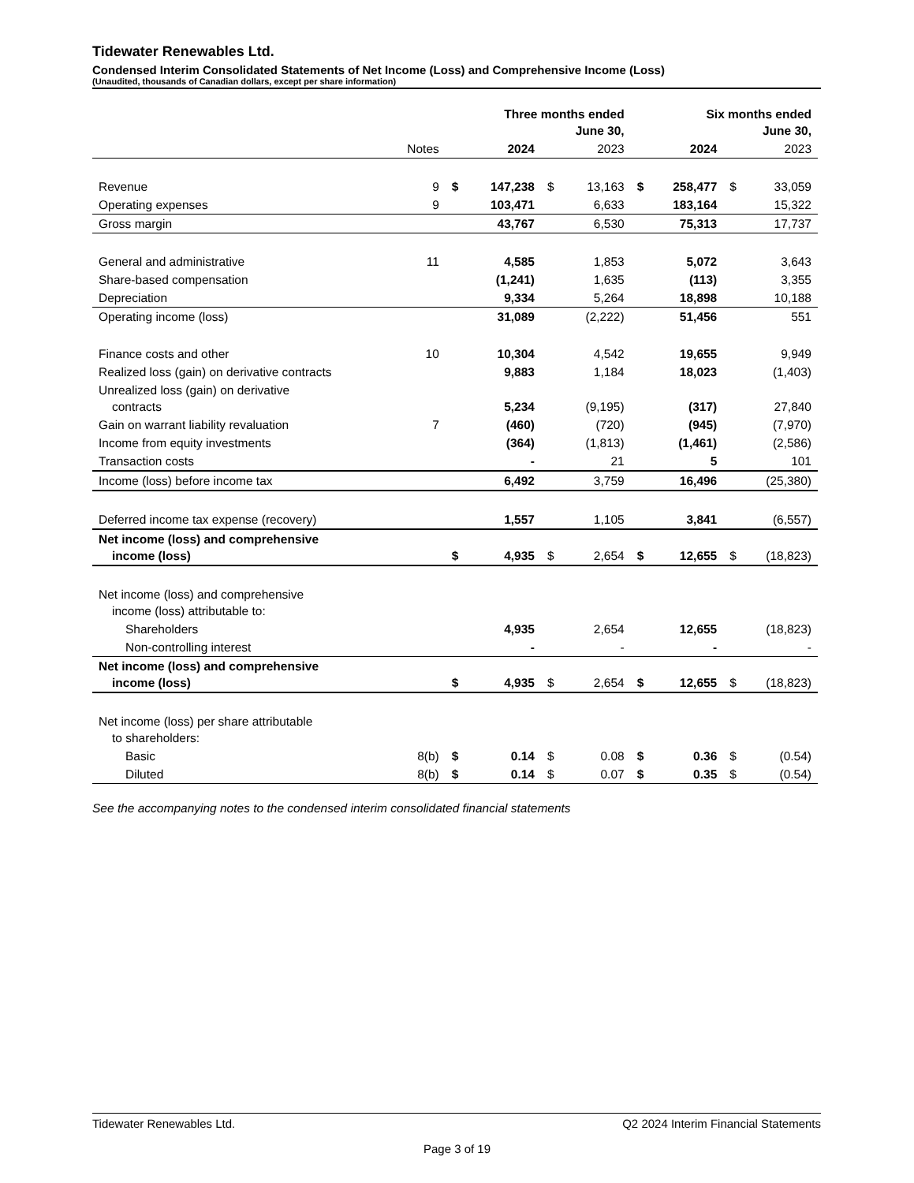Tidewater Renewables Ltd.
Condensed Interim Consolidated Statements of Net Income (Loss) and Comprehensive Income (Loss)
(Unaudited, thousands of Canadian dollars, except per share information)
| | | | Three months ended June 30, | | | | Six months ended June 30, | | |
| --- | --- | --- | --- | --- | --- | --- | --- | --- | --- |
| | Notes | | 2024 | | 2023 | | 2024 | | 2023 |
| Revenue | 9 | $ | 147,238 | $ | 13,163 | $ | 258,477 | $ | 33,059 |
| Operating expenses | 9 | | 103,471 | | 6,633 | | 183,164 | | 15,322 |
| Gross margin | | | 43,767 | | 6,530 | | 75,313 | | 17,737 |
| General and administrative | 11 | | 4,585 | | 1,853 | | 5,072 | | 3,643 |
| Share-based compensation | | | (1,241) | | 1,635 | | (113) | | 3,355 |
| Depreciation | | | 9,334 | | 5,264 | | 18,898 | | 10,188 |
| Operating income (loss) | | | 31,089 | | (2,222) | | 51,456 | | 551 |
| Finance costs and other | 10 | | 10,304 | | 4,542 | | 19,655 | | 9,949 |
| Realized loss (gain) on derivative contracts | | | 9,883 | | 1,184 | | 18,023 | | (1,403) |
| Unrealized loss (gain) on derivative contracts | | | 5,234 | | (9,195) | | (317) | | 27,840 |
| Gain on warrant liability revaluation | 7 | | (460) | | (720) | | (945) | | (7,970) |
| Income from equity investments | | | (364) | | (1,813) | | (1,461) | | (2,586) |
| Transaction costs | | | - | | 21 | | 5 | | 101 |
| Income (loss) before income tax | | | 6,492 | | 3,759 | | 16,496 | | (25,380) |
| Deferred income tax expense (recovery) | | | 1,557 | | 1,105 | | 3,841 | | (6,557) |
| Net income (loss) and comprehensive income (loss) | | $ | 4,935 | $ | 2,654 | $ | 12,655 | $ | (18,823) |
| Net income (loss) and comprehensive income (loss) attributable to: | | | | | | | | | |
| Shareholders | | | 4,935 | | 2,654 | | 12,655 | | (18,823) |
| Non-controlling interest | | | - | | - | | - | | - |
| Net income (loss) and comprehensive income (loss) | | $ | 4,935 | $ | 2,654 | $ | 12,655 | $ | (18,823) |
| Net income (loss) per share attributable to shareholders: | | | | | | | | | |
| Basic | 8(b) | $ | 0.14 | $ | 0.08 | $ | 0.36 | $ | (0.54) |
| Diluted | 8(b) | $ | 0.14 | $ | 0.07 | $ | 0.35 | $ | (0.54) |
See the accompanying notes to the condensed interim consolidated financial statements
Tidewater Renewables Ltd. Q2 2024 Interim Financial Statements
Page 3 of 19